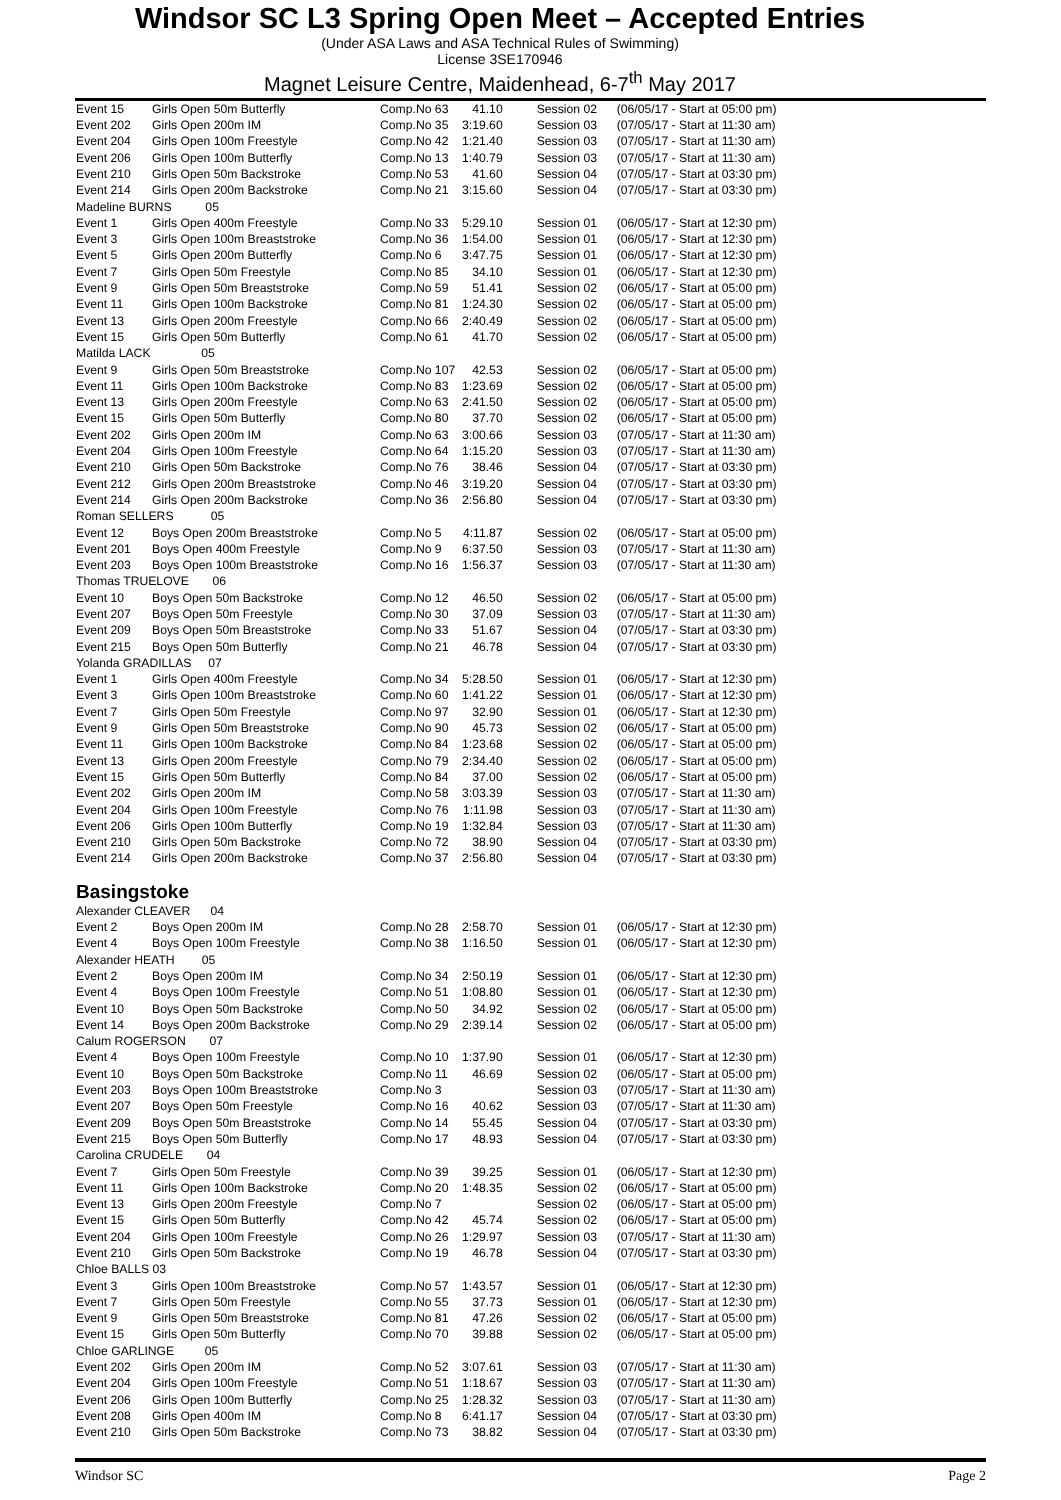Windsor SC L3 Spring Open Meet – Accepted Entries
(Under ASA Laws and ASA Technical Rules of Swimming)
License 3SE170946
Magnet Leisure Centre, Maidenhead, 6-7<sup>th</sup> May 2017
| Event 15 | Girls Open 50m Butterfly | Comp.No 63 | 41.10 | Session 02 | (06/05/17 - Start at 05:00 pm) |
| Event 202 | Girls Open 200m IM | Comp.No 35 | 3:19.60 | Session 03 | (07/05/17 - Start at 11:30 am) |
| Event 204 | Girls Open 100m Freestyle | Comp.No 42 | 1:21.40 | Session 03 | (07/05/17 - Start at 11:30 am) |
| Event 206 | Girls Open 100m Butterfly | Comp.No 13 | 1:40.79 | Session 03 | (07/05/17 - Start at 11:30 am) |
| Event 210 | Girls Open 50m Backstroke | Comp.No 53 | 41.60 | Session 04 | (07/05/17 - Start at 03:30 pm) |
| Event 214 | Girls Open 200m Backstroke | Comp.No 21 | 3:15.60 | Session 04 | (07/05/17 - Start at 03:30 pm) |
| Madeline BURNS 05 | | | | | |
| Event 1 | Girls Open 400m Freestyle | Comp.No 33 | 5:29.10 | Session 01 | (06/05/17 - Start at 12:30 pm) |
| Event 3 | Girls Open 100m Breaststroke | Comp.No 36 | 1:54.00 | Session 01 | (06/05/17 - Start at 12:30 pm) |
| Event 5 | Girls Open 200m Butterfly | Comp.No 6 | 3:47.75 | Session 01 | (06/05/17 - Start at 12:30 pm) |
| Event 7 | Girls Open 50m Freestyle | Comp.No 85 | 34.10 | Session 01 | (06/05/17 - Start at 12:30 pm) |
| Event 9 | Girls Open 50m Breaststroke | Comp.No 59 | 51.41 | Session 02 | (06/05/17 - Start at 05:00 pm) |
| Event 11 | Girls Open 100m Backstroke | Comp.No 81 | 1:24.30 | Session 02 | (06/05/17 - Start at 05:00 pm) |
| Event 13 | Girls Open 200m Freestyle | Comp.No 66 | 2:40.49 | Session 02 | (06/05/17 - Start at 05:00 pm) |
| Event 15 | Girls Open 50m Butterfly | Comp.No 61 | 41.70 | Session 02 | (06/05/17 - Start at 05:00 pm) |
| Matilda LACK 05 | | | | | |
| Event 9 | Girls Open 50m Breaststroke | Comp.No 107 | 42.53 | Session 02 | (06/05/17 - Start at 05:00 pm) |
| Event 11 | Girls Open 100m Backstroke | Comp.No 83 | 1:23.69 | Session 02 | (06/05/17 - Start at 05:00 pm) |
| Event 13 | Girls Open 200m Freestyle | Comp.No 63 | 2:41.50 | Session 02 | (06/05/17 - Start at 05:00 pm) |
| Event 15 | Girls Open 50m Butterfly | Comp.No 80 | 37.70 | Session 02 | (06/05/17 - Start at 05:00 pm) |
| Event 202 | Girls Open 200m IM | Comp.No 63 | 3:00.66 | Session 03 | (07/05/17 - Start at 11:30 am) |
| Event 204 | Girls Open 100m Freestyle | Comp.No 64 | 1:15.20 | Session 03 | (07/05/17 - Start at 11:30 am) |
| Event 210 | Girls Open 50m Backstroke | Comp.No 76 | 38.46 | Session 04 | (07/05/17 - Start at 03:30 pm) |
| Event 212 | Girls Open 200m Breaststroke | Comp.No 46 | 3:19.20 | Session 04 | (07/05/17 - Start at 03:30 pm) |
| Event 214 | Girls Open 200m Backstroke | Comp.No 36 | 2:56.80 | Session 04 | (07/05/17 - Start at 03:30 pm) |
| Roman SELLERS 05 | | | | | |
| Event 12 | Boys Open 200m Breaststroke | Comp.No 5 | 4:11.87 | Session 02 | (06/05/17 - Start at 05:00 pm) |
| Event 201 | Boys Open 400m Freestyle | Comp.No 9 | 6:37.50 | Session 03 | (07/05/17 - Start at 11:30 am) |
| Event 203 | Boys Open 100m Breaststroke | Comp.No 16 | 1:56.37 | Session 03 | (07/05/17 - Start at 11:30 am) |
| Thomas TRUELOVE 06 | | | | | |
| Event 10 | Boys Open 50m Backstroke | Comp.No 12 | 46.50 | Session 02 | (06/05/17 - Start at 05:00 pm) |
| Event 207 | Boys Open 50m Freestyle | Comp.No 30 | 37.09 | Session 03 | (07/05/17 - Start at 11:30 am) |
| Event 209 | Boys Open 50m Breaststroke | Comp.No 33 | 51.67 | Session 04 | (07/05/17 - Start at 03:30 pm) |
| Event 215 | Boys Open 50m Butterfly | Comp.No 21 | 46.78 | Session 04 | (07/05/17 - Start at 03:30 pm) |
| Yolanda GRADILLAS 07 | | | | | |
| Event 1 | Girls Open 400m Freestyle | Comp.No 34 | 5:28.50 | Session 01 | (06/05/17 - Start at 12:30 pm) |
| Event 3 | Girls Open 100m Breaststroke | Comp.No 60 | 1:41.22 | Session 01 | (06/05/17 - Start at 12:30 pm) |
| Event 7 | Girls Open 50m Freestyle | Comp.No 97 | 32.90 | Session 01 | (06/05/17 - Start at 12:30 pm) |
| Event 9 | Girls Open 50m Breaststroke | Comp.No 90 | 45.73 | Session 02 | (06/05/17 - Start at 05:00 pm) |
| Event 11 | Girls Open 100m Backstroke | Comp.No 84 | 1:23.68 | Session 02 | (06/05/17 - Start at 05:00 pm) |
| Event 13 | Girls Open 200m Freestyle | Comp.No 79 | 2:34.40 | Session 02 | (06/05/17 - Start at 05:00 pm) |
| Event 15 | Girls Open 50m Butterfly | Comp.No 84 | 37.00 | Session 02 | (06/05/17 - Start at 05:00 pm) |
| Event 202 | Girls Open 200m IM | Comp.No 58 | 3:03.39 | Session 03 | (07/05/17 - Start at 11:30 am) |
| Event 204 | Girls Open 100m Freestyle | Comp.No 76 | 1:11.98 | Session 03 | (07/05/17 - Start at 11:30 am) |
| Event 206 | Girls Open 100m Butterfly | Comp.No 19 | 1:32.84 | Session 03 | (07/05/17 - Start at 11:30 am) |
| Event 210 | Girls Open 50m Backstroke | Comp.No 72 | 38.90 | Session 04 | (07/05/17 - Start at 03:30 pm) |
| Event 214 | Girls Open 200m Backstroke | Comp.No 37 | 2:56.80 | Session 04 | (07/05/17 - Start at 03:30 pm) |
| Basingstoke | | | | | |
| Alexander CLEAVER 04 | | | | | |
| Event 2 | Boys Open 200m IM | Comp.No 28 | 2:58.70 | Session 01 | (06/05/17 - Start at 12:30 pm) |
| Event 4 | Boys Open 100m Freestyle | Comp.No 38 | 1:16.50 | Session 01 | (06/05/17 - Start at 12:30 pm) |
| Alexander HEATH 05 | | | | | |
| Event 2 | Boys Open 200m IM | Comp.No 34 | 2:50.19 | Session 01 | (06/05/17 - Start at 12:30 pm) |
| Event 4 | Boys Open 100m Freestyle | Comp.No 51 | 1:08.80 | Session 01 | (06/05/17 - Start at 12:30 pm) |
| Event 10 | Boys Open 50m Backstroke | Comp.No 50 | 34.92 | Session 02 | (06/05/17 - Start at 05:00 pm) |
| Event 14 | Boys Open 200m Backstroke | Comp.No 29 | 2:39.14 | Session 02 | (06/05/17 - Start at 05:00 pm) |
| Calum ROGERSON 07 | | | | | |
| Event 4 | Boys Open 100m Freestyle | Comp.No 10 | 1:37.90 | Session 01 | (06/05/17 - Start at 12:30 pm) |
| Event 10 | Boys Open 50m Backstroke | Comp.No 11 | 46.69 | Session 02 | (06/05/17 - Start at 05:00 pm) |
| Event 203 | Boys Open 100m Breaststroke | Comp.No 3 | | Session 03 | (07/05/17 - Start at 11:30 am) |
| Event 207 | Boys Open 50m Freestyle | Comp.No 16 | 40.62 | Session 03 | (07/05/17 - Start at 11:30 am) |
| Event 209 | Boys Open 50m Breaststroke | Comp.No 14 | 55.45 | Session 04 | (07/05/17 - Start at 03:30 pm) |
| Event 215 | Boys Open 50m Butterfly | Comp.No 17 | 48.93 | Session 04 | (07/05/17 - Start at 03:30 pm) |
| Carolina CRUDELE 04 | | | | | |
| Event 7 | Girls Open 50m Freestyle | Comp.No 39 | 39.25 | Session 01 | (06/05/17 - Start at 12:30 pm) |
| Event 11 | Girls Open 100m Backstroke | Comp.No 20 | 1:48.35 | Session 02 | (06/05/17 - Start at 05:00 pm) |
| Event 13 | Girls Open 200m Freestyle | Comp.No 7 | | Session 02 | (06/05/17 - Start at 05:00 pm) |
| Event 15 | Girls Open 50m Butterfly | Comp.No 42 | 45.74 | Session 02 | (06/05/17 - Start at 05:00 pm) |
| Event 204 | Girls Open 100m Freestyle | Comp.No 26 | 1:29.97 | Session 03 | (07/05/17 - Start at 11:30 am) |
| Event 210 | Girls Open 50m Backstroke | Comp.No 19 | 46.78 | Session 04 | (07/05/17 - Start at 03:30 pm) |
| Chloe BALLS 03 | | | | | |
| Event 3 | Girls Open 100m Breaststroke | Comp.No 57 | 1:43.57 | Session 01 | (06/05/17 - Start at 12:30 pm) |
| Event 7 | Girls Open 50m Freestyle | Comp.No 55 | 37.73 | Session 01 | (06/05/17 - Start at 12:30 pm) |
| Event 9 | Girls Open 50m Breaststroke | Comp.No 81 | 47.26 | Session 02 | (06/05/17 - Start at 05:00 pm) |
| Event 15 | Girls Open 50m Butterfly | Comp.No 70 | 39.88 | Session 02 | (06/05/17 - Start at 05:00 pm) |
| Chloe GARLINGE 05 | | | | | |
| Event 202 | Girls Open 200m IM | Comp.No 52 | 3:07.61 | Session 03 | (07/05/17 - Start at 11:30 am) |
| Event 204 | Girls Open 100m Freestyle | Comp.No 51 | 1:18.67 | Session 03 | (07/05/17 - Start at 11:30 am) |
| Event 206 | Girls Open 100m Butterfly | Comp.No 25 | 1:28.32 | Session 03 | (07/05/17 - Start at 11:30 am) |
| Event 208 | Girls Open 400m IM | Comp.No 8 | 6:41.17 | Session 04 | (07/05/17 - Start at 03:30 pm) |
| Event 210 | Girls Open 50m Backstroke | Comp.No 73 | 38.82 | Session 04 | (07/05/17 - Start at 03:30 pm) |
Windsor SC Page 2